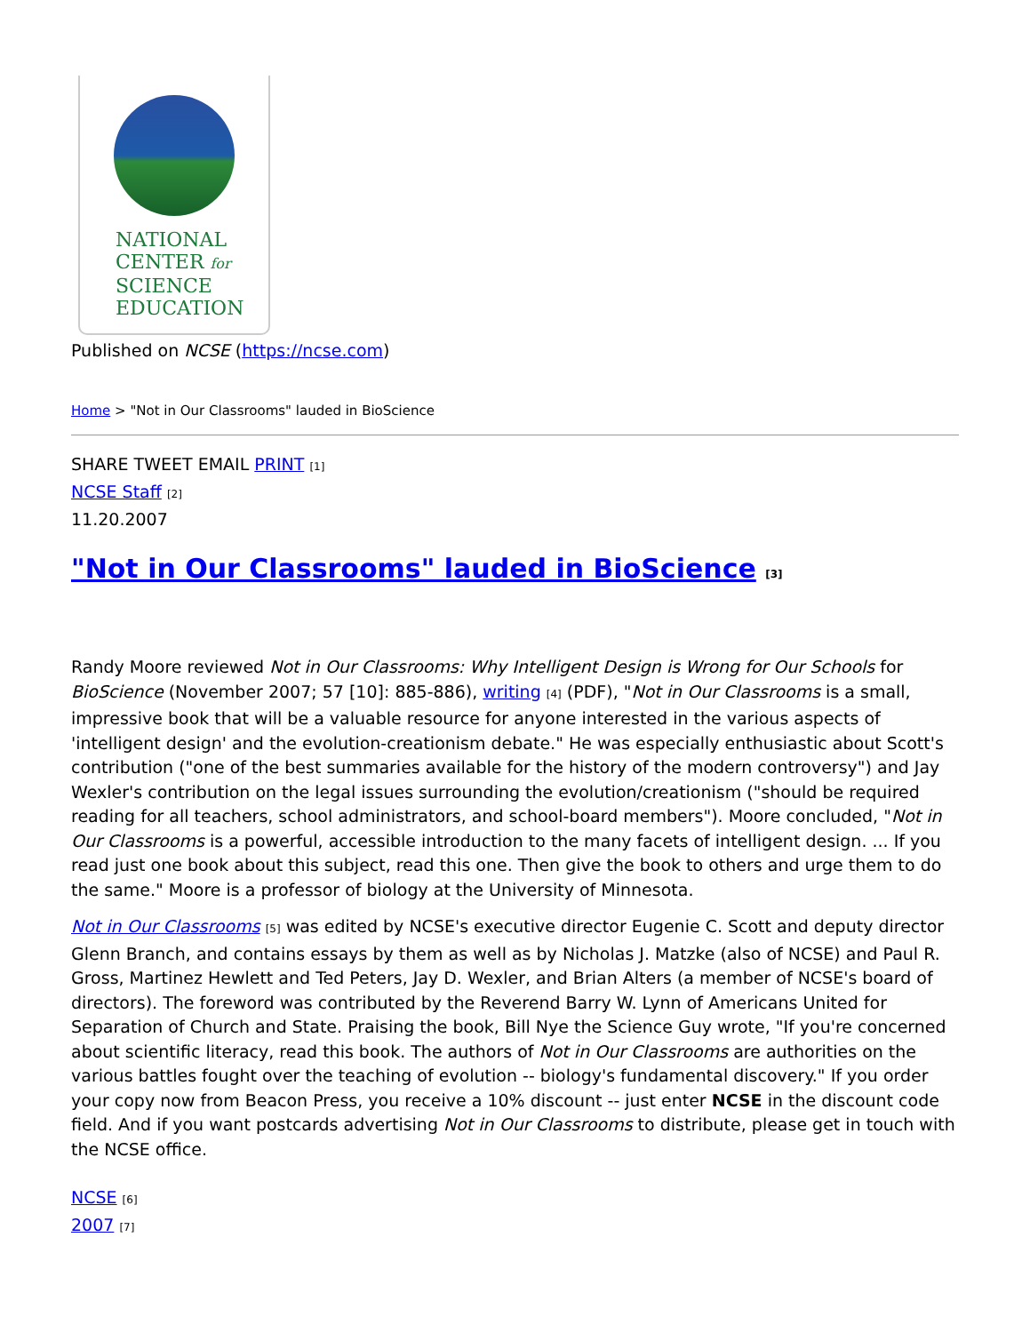NATIONAL
CENTER for
SCIENCE
EDUCATION
Published on NCSE (https://ncse.com)
Home > "Not in Our Classrooms" lauded in BioScience
SHARE TWEET EMAIL PRINT [1]
NCSE Staff [2]
11.20.2007
"Not in Our Classrooms" lauded in BioScience [3]
Randy Moore reviewed Not in Our Classrooms: Why Intelligent Design is Wrong for Our Schools for BioScience (November 2007; 57 [10]: 885-886), writing [4] (PDF), "Not in Our Classrooms is a small, impressive book that will be a valuable resource for anyone interested in the various aspects of 'intelligent design' and the evolution-creationism debate." He was especially enthusiastic about Scott's contribution ("one of the best summaries available for the history of the modern controversy") and Jay Wexler's contribution on the legal issues surrounding the evolution/creationism ("should be required reading for all teachers, school administrators, and school-board members"). Moore concluded, "Not in Our Classrooms is a powerful, accessible introduction to the many facets of intelligent design. ... If you read just one book about this subject, read this one. Then give the book to others and urge them to do the same." Moore is a professor of biology at the University of Minnesota.
Not in Our Classrooms [5] was edited by NCSE's executive director Eugenie C. Scott and deputy director Glenn Branch, and contains essays by them as well as by Nicholas J. Matzke (also of NCSE) and Paul R. Gross, Martinez Hewlett and Ted Peters, Jay D. Wexler, and Brian Alters (a member of NCSE's board of directors). The foreword was contributed by the Reverend Barry W. Lynn of Americans United for Separation of Church and State. Praising the book, Bill Nye the Science Guy wrote, "If you're concerned about scientific literacy, read this book. The authors of Not in Our Classrooms are authorities on the various battles fought over the teaching of evolution -- biology's fundamental discovery." If you order your copy now from Beacon Press, you receive a 10% discount -- just enter NCSE in the discount code field. And if you want postcards advertising Not in Our Classrooms to distribute, please get in touch with the NCSE office.
NCSE [6]
2007 [7]